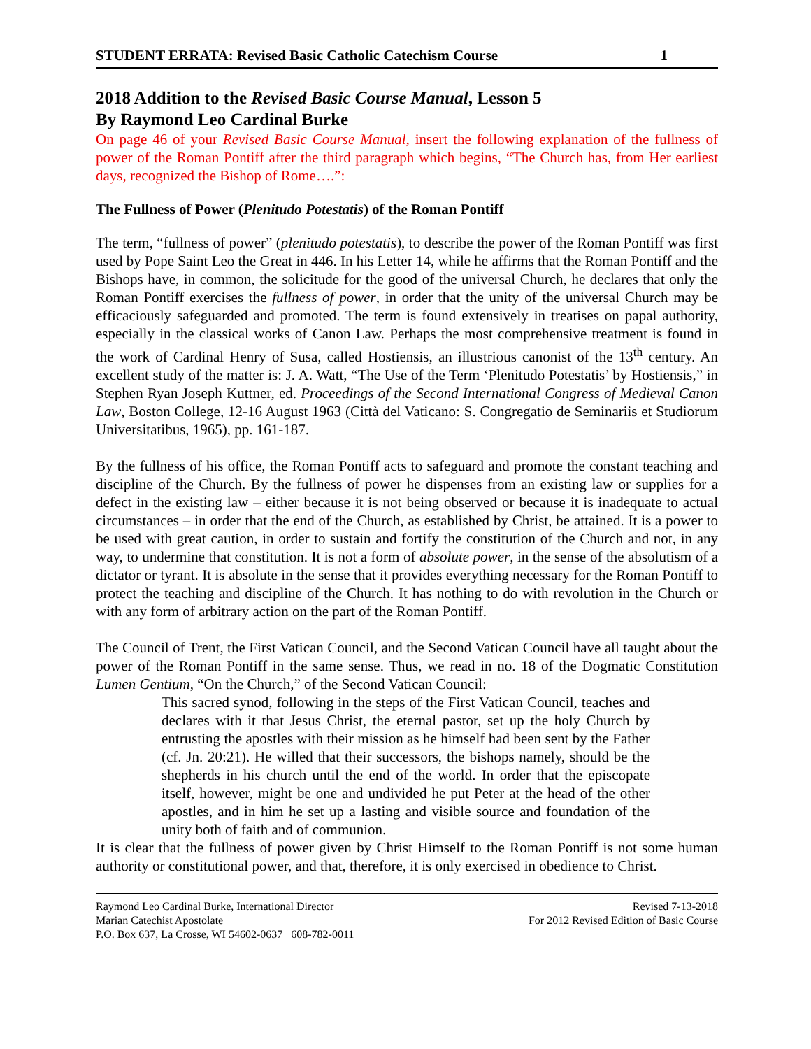STUDENT ERRATA: Revised Basic Catholic Catechism Course 1
2018 Addition to the Revised Basic Course Manual, Lesson 5
By Raymond Leo Cardinal Burke
On page 46 of your Revised Basic Course Manual, insert the following explanation of the fullness of power of the Roman Pontiff after the third paragraph which begins, “The Church has, from Her earliest days, recognized the Bishop of Rome….”:
The Fullness of Power (Plenitudo Potestatis) of the Roman Pontiff
The term, “fullness of power” (plenitudo potestatis), to describe the power of the Roman Pontiff was first used by Pope Saint Leo the Great in 446. In his Letter 14, while he affirms that the Roman Pontiff and the Bishops have, in common, the solicitude for the good of the universal Church, he declares that only the Roman Pontiff exercises the fullness of power, in order that the unity of the universal Church may be efficaciously safeguarded and promoted. The term is found extensively in treatises on papal authority, especially in the classical works of Canon Law. Perhaps the most comprehensive treatment is found in the work of Cardinal Henry of Susa, called Hostiensis, an illustrious canonist of the 13<sup>th</sup> century. An excellent study of the matter is: J. A. Watt, “The Use of the Term ‘Plenitudo Potestatis’ by Hostiensis,” in Stephen Ryan Joseph Kuttner, ed. Proceedings of the Second International Congress of Medieval Canon Law, Boston College, 12-16 August 1963 (Città del Vaticano: S. Congregatio de Seminariis et Studiorum Universitatibus, 1965), pp. 161-187.
By the fullness of his office, the Roman Pontiff acts to safeguard and promote the constant teaching and discipline of the Church. By the fullness of power he dispenses from an existing law or supplies for a defect in the existing law – either because it is not being observed or because it is inadequate to actual circumstances – in order that the end of the Church, as established by Christ, be attained. It is a power to be used with great caution, in order to sustain and fortify the constitution of the Church and not, in any way, to undermine that constitution. It is not a form of absolute power, in the sense of the absolutism of a dictator or tyrant. It is absolute in the sense that it provides everything necessary for the Roman Pontiff to protect the teaching and discipline of the Church. It has nothing to do with revolution in the Church or with any form of arbitrary action on the part of the Roman Pontiff.
The Council of Trent, the First Vatican Council, and the Second Vatican Council have all taught about the power of the Roman Pontiff in the same sense. Thus, we read in no. 18 of the Dogmatic Constitution Lumen Gentium, “On the Church,” of the Second Vatican Council:
This sacred synod, following in the steps of the First Vatican Council, teaches and declares with it that Jesus Christ, the eternal pastor, set up the holy Church by entrusting the apostles with their mission as he himself had been sent by the Father (cf. Jn. 20:21). He willed that their successors, the bishops namely, should be the shepherds in his church until the end of the world. In order that the episcopate itself, however, might be one and undivided he put Peter at the head of the other apostles, and in him he set up a lasting and visible source and foundation of the unity both of faith and of communion.
It is clear that the fullness of power given by Christ Himself to the Roman Pontiff is not some human authority or constitutional power, and that, therefore, it is only exercised in obedience to Christ.
Raymond Leo Cardinal Burke, International Director
Marian Catechist Apostolate
P.O. Box 637, La Crosse, WI 54602-0637 608-782-0011
Revised 7-13-2018
For 2012 Revised Edition of Basic Course